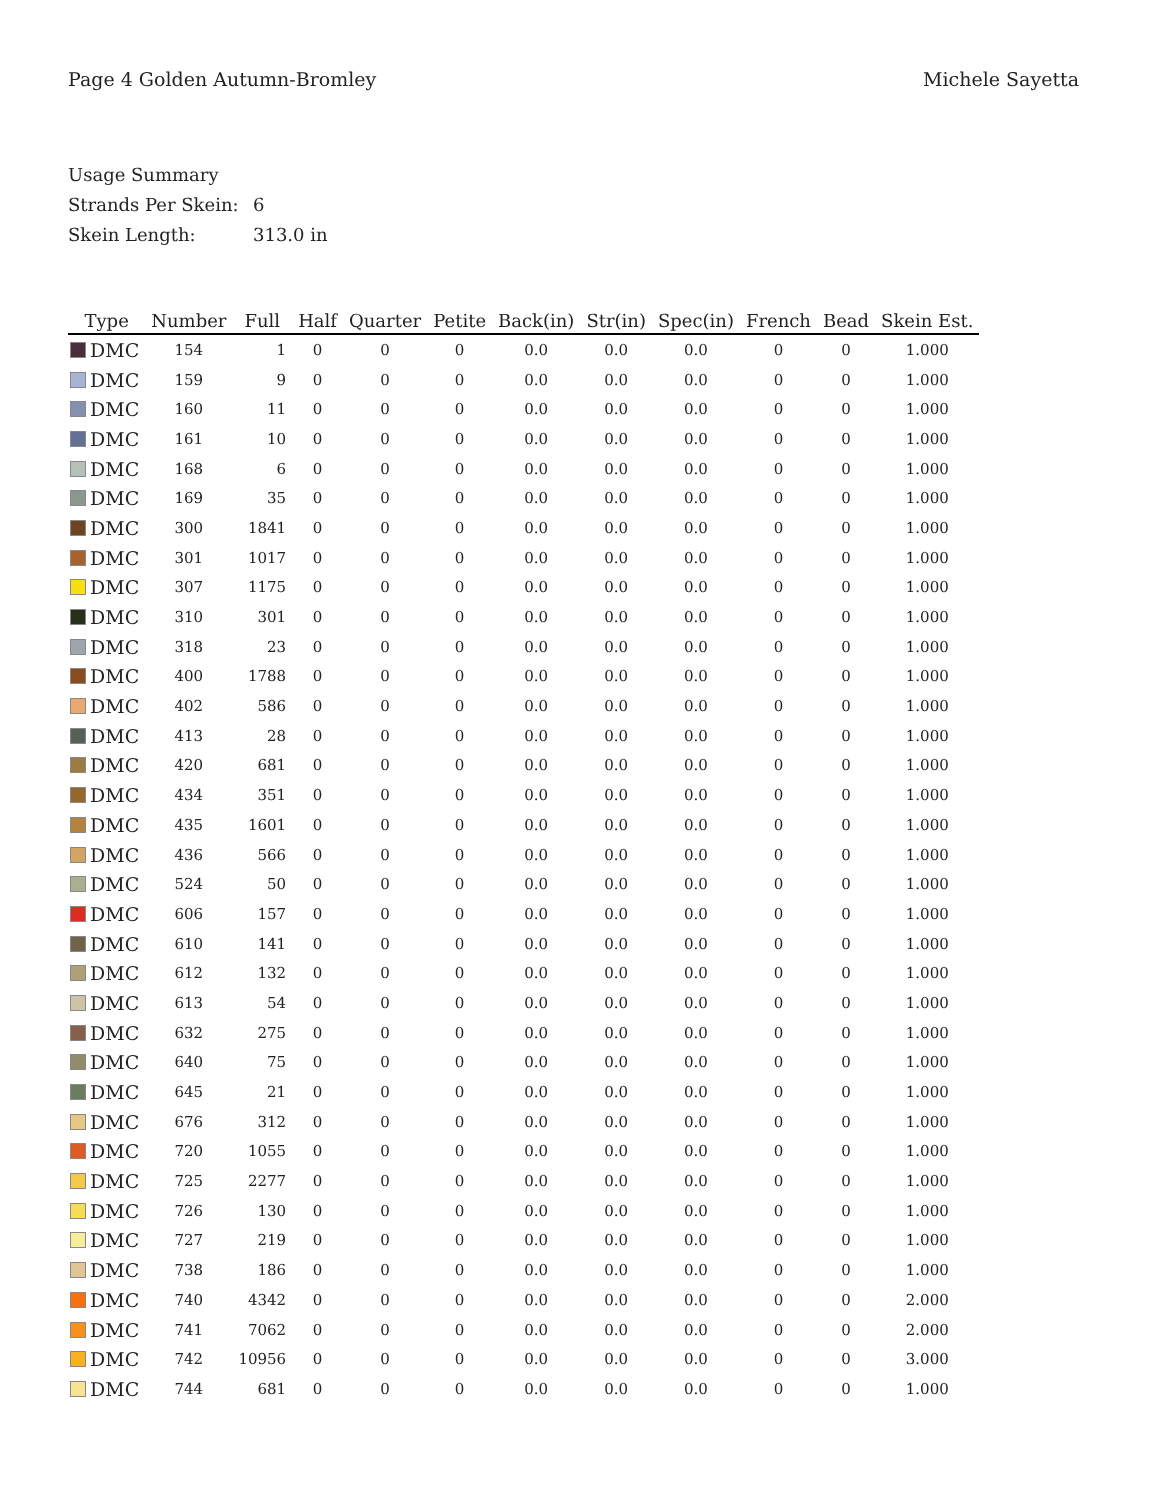Page 4 Golden Autumn-Bromley Michele Sayetta
Usage Summary
Strands Per Skein: 6
Skein Length: 313.0 in
| Type | Number | Full | Half | Quarter | Petite | Back(in) | Str(in) | Spec(in) | French | Bead | Skein Est. |
| --- | --- | --- | --- | --- | --- | --- | --- | --- | --- | --- | --- |
| DMC | 154 | 1 | 0 | 0 | 0 | 0.0 | 0.0 | 0.0 | 0 | 0 | 1.000 |
| DMC | 159 | 9 | 0 | 0 | 0 | 0.0 | 0.0 | 0.0 | 0 | 0 | 1.000 |
| DMC | 160 | 11 | 0 | 0 | 0 | 0.0 | 0.0 | 0.0 | 0 | 0 | 1.000 |
| DMC | 161 | 10 | 0 | 0 | 0 | 0.0 | 0.0 | 0.0 | 0 | 0 | 1.000 |
| DMC | 168 | 6 | 0 | 0 | 0 | 0.0 | 0.0 | 0.0 | 0 | 0 | 1.000 |
| DMC | 169 | 35 | 0 | 0 | 0 | 0.0 | 0.0 | 0.0 | 0 | 0 | 1.000 |
| DMC | 300 | 1841 | 0 | 0 | 0 | 0.0 | 0.0 | 0.0 | 0 | 0 | 1.000 |
| DMC | 301 | 1017 | 0 | 0 | 0 | 0.0 | 0.0 | 0.0 | 0 | 0 | 1.000 |
| DMC | 307 | 1175 | 0 | 0 | 0 | 0.0 | 0.0 | 0.0 | 0 | 0 | 1.000 |
| DMC | 310 | 301 | 0 | 0 | 0 | 0.0 | 0.0 | 0.0 | 0 | 0 | 1.000 |
| DMC | 318 | 23 | 0 | 0 | 0 | 0.0 | 0.0 | 0.0 | 0 | 0 | 1.000 |
| DMC | 400 | 1788 | 0 | 0 | 0 | 0.0 | 0.0 | 0.0 | 0 | 0 | 1.000 |
| DMC | 402 | 586 | 0 | 0 | 0 | 0.0 | 0.0 | 0.0 | 0 | 0 | 1.000 |
| DMC | 413 | 28 | 0 | 0 | 0 | 0.0 | 0.0 | 0.0 | 0 | 0 | 1.000 |
| DMC | 420 | 681 | 0 | 0 | 0 | 0.0 | 0.0 | 0.0 | 0 | 0 | 1.000 |
| DMC | 434 | 351 | 0 | 0 | 0 | 0.0 | 0.0 | 0.0 | 0 | 0 | 1.000 |
| DMC | 435 | 1601 | 0 | 0 | 0 | 0.0 | 0.0 | 0.0 | 0 | 0 | 1.000 |
| DMC | 436 | 566 | 0 | 0 | 0 | 0.0 | 0.0 | 0.0 | 0 | 0 | 1.000 |
| DMC | 524 | 50 | 0 | 0 | 0 | 0.0 | 0.0 | 0.0 | 0 | 0 | 1.000 |
| DMC | 606 | 157 | 0 | 0 | 0 | 0.0 | 0.0 | 0.0 | 0 | 0 | 1.000 |
| DMC | 610 | 141 | 0 | 0 | 0 | 0.0 | 0.0 | 0.0 | 0 | 0 | 1.000 |
| DMC | 612 | 132 | 0 | 0 | 0 | 0.0 | 0.0 | 0.0 | 0 | 0 | 1.000 |
| DMC | 613 | 54 | 0 | 0 | 0 | 0.0 | 0.0 | 0.0 | 0 | 0 | 1.000 |
| DMC | 632 | 275 | 0 | 0 | 0 | 0.0 | 0.0 | 0.0 | 0 | 0 | 1.000 |
| DMC | 640 | 75 | 0 | 0 | 0 | 0.0 | 0.0 | 0.0 | 0 | 0 | 1.000 |
| DMC | 645 | 21 | 0 | 0 | 0 | 0.0 | 0.0 | 0.0 | 0 | 0 | 1.000 |
| DMC | 676 | 312 | 0 | 0 | 0 | 0.0 | 0.0 | 0.0 | 0 | 0 | 1.000 |
| DMC | 720 | 1055 | 0 | 0 | 0 | 0.0 | 0.0 | 0.0 | 0 | 0 | 1.000 |
| DMC | 725 | 2277 | 0 | 0 | 0 | 0.0 | 0.0 | 0.0 | 0 | 0 | 1.000 |
| DMC | 726 | 130 | 0 | 0 | 0 | 0.0 | 0.0 | 0.0 | 0 | 0 | 1.000 |
| DMC | 727 | 219 | 0 | 0 | 0 | 0.0 | 0.0 | 0.0 | 0 | 0 | 1.000 |
| DMC | 738 | 186 | 0 | 0 | 0 | 0.0 | 0.0 | 0.0 | 0 | 0 | 1.000 |
| DMC | 740 | 4342 | 0 | 0 | 0 | 0.0 | 0.0 | 0.0 | 0 | 0 | 2.000 |
| DMC | 741 | 7062 | 0 | 0 | 0 | 0.0 | 0.0 | 0.0 | 0 | 0 | 2.000 |
| DMC | 742 | 10956 | 0 | 0 | 0 | 0.0 | 0.0 | 0.0 | 0 | 0 | 3.000 |
| DMC | 744 | 681 | 0 | 0 | 0 | 0.0 | 0.0 | 0.0 | 0 | 0 | 1.000 |